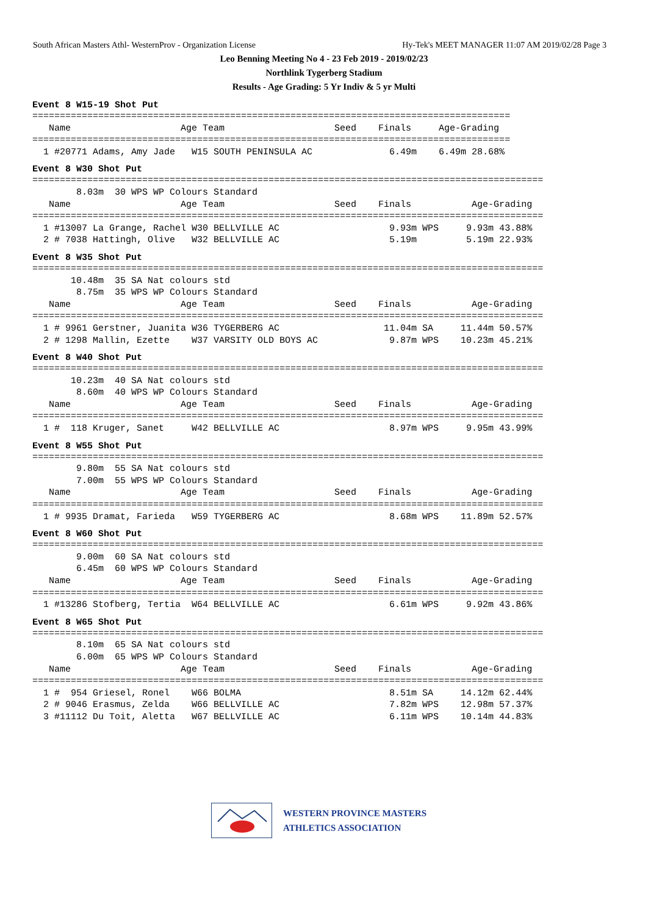South African Masters Athl- WesternProv - Organization License Hy-Tek's MEET MANAGER 11:07 AM 2019/02/28 Page 3
Leo Benning Meeting No 4 - 23 Feb 2019 - 2019/02/23
Northlink Tygerberg Stadium
Results - Age Grading: 5 Yr Indiv & 5 yr Multi
Event 8 W15-19 Shot Put
=======================================================================================
   Name                    Age Team                    Seed    Finals     Age-Grading
=======================================================================================
  1 #20771 Adams, Amy Jade   W15 SOUTH PENINSULA AC              6.49m    6.49m 28.68%
Event 8 W30 Shot Put
=============================================================================================
        8.03m  30 WPS WP Colours Standard
   Name                    Age Team                    Seed    Finals           Age-Grading
=============================================================================================
  1 #13007 La Grange, Rachel W30 BELLVILLE AC                    9.93m WPS     9.93m 43.88%
  2 # 7038 Hattingh, Olive   W32 BELLVILLE AC                    5.19m         5.19m 22.93%
Event 8 W35 Shot Put
=============================================================================================
       10.48m  35 SA Nat colours std
        8.75m  35 WPS WP Colours Standard
   Name                    Age Team                    Seed    Finals           Age-Grading
=============================================================================================
  1 # 9961 Gerstner, Juanita W36 TYGERBERG AC                   11.04m SA     11.44m 50.57%
  2 # 1298 Mallin, Ezette    W37 VARSITY OLD BOYS AC             9.87m WPS    10.23m 45.21%
Event 8 W40 Shot Put
=============================================================================================
       10.23m  40 SA Nat colours std
        8.60m  40 WPS WP Colours Standard
   Name                    Age Team                    Seed    Finals           Age-Grading
=============================================================================================
  1 #  118 Kruger, Sanet     W42 BELLVILLE AC                    8.97m WPS     9.95m 43.99%
Event 8 W55 Shot Put
=============================================================================================
        9.80m  55 SA Nat colours std
        7.00m  55 WPS WP Colours Standard
   Name                    Age Team                    Seed    Finals           Age-Grading
=============================================================================================
  1 # 9935 Dramat, Farieda   W59 TYGERBERG AC                    8.68m WPS    11.89m 52.57%
Event 8 W60 Shot Put
=============================================================================================
        9.00m  60 SA Nat colours std
        6.45m  60 WPS WP Colours Standard
   Name                    Age Team                    Seed    Finals           Age-Grading
=============================================================================================
  1 #13286 Stofberg, Tertia  W64 BELLVILLE AC                    6.61m WPS     9.92m 43.86%
Event 8 W65 Shot Put
=============================================================================================
        8.10m  65 SA Nat colours std
        6.00m  65 WPS WP Colours Standard
   Name                    Age Team                    Seed    Finals           Age-Grading
=============================================================================================
  1 #  954 Griesel, Ronel    W66 BOLMA                           8.51m SA     14.12m 62.44%
  2 # 9046 Erasmus, Zelda    W66 BELLVILLE AC                    7.82m WPS    12.98m 57.37%
  3 #11112 Du Toit, Aletta   W67 BELLVILLE AC                    6.11m WPS    10.14m 44.83%
WESTERN PROVINCE MASTERS
ATHLETICS ASSOCIATION